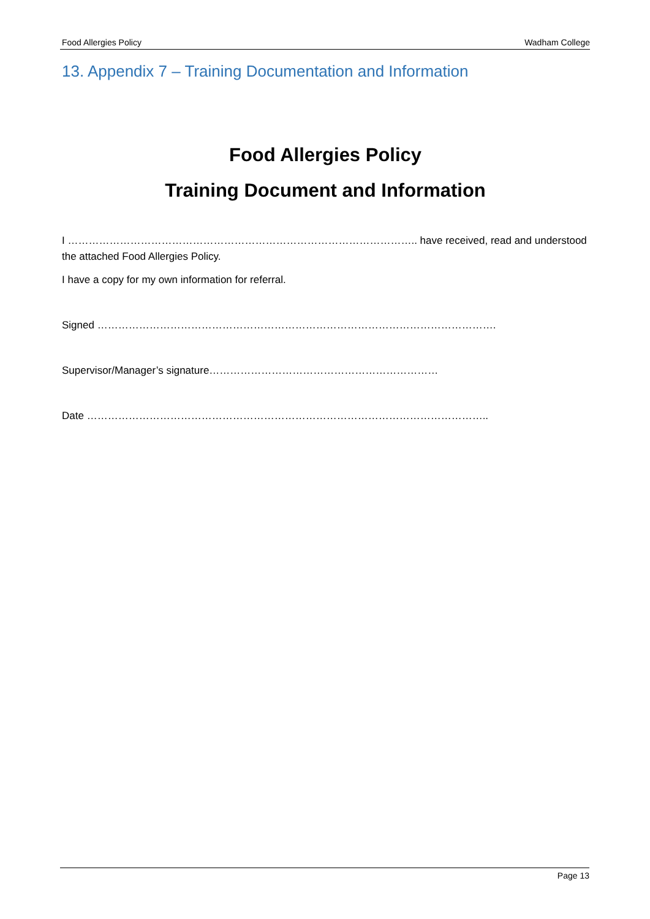Food Allergies Policy Wadham College
13. Appendix 7 – Training Documentation and Information
Food Allergies Policy
Training Document and Information
I ……………………………………………………………………………………….. have received, read and understood the attached Food Allergies Policy.
I have a copy for my own information for referral.
Signed …………………………………………………………………………………………………….
Supervisor/Manager’s signature…………………………………………………………
Date ……………………………………………………………………………………………………..
Page 13